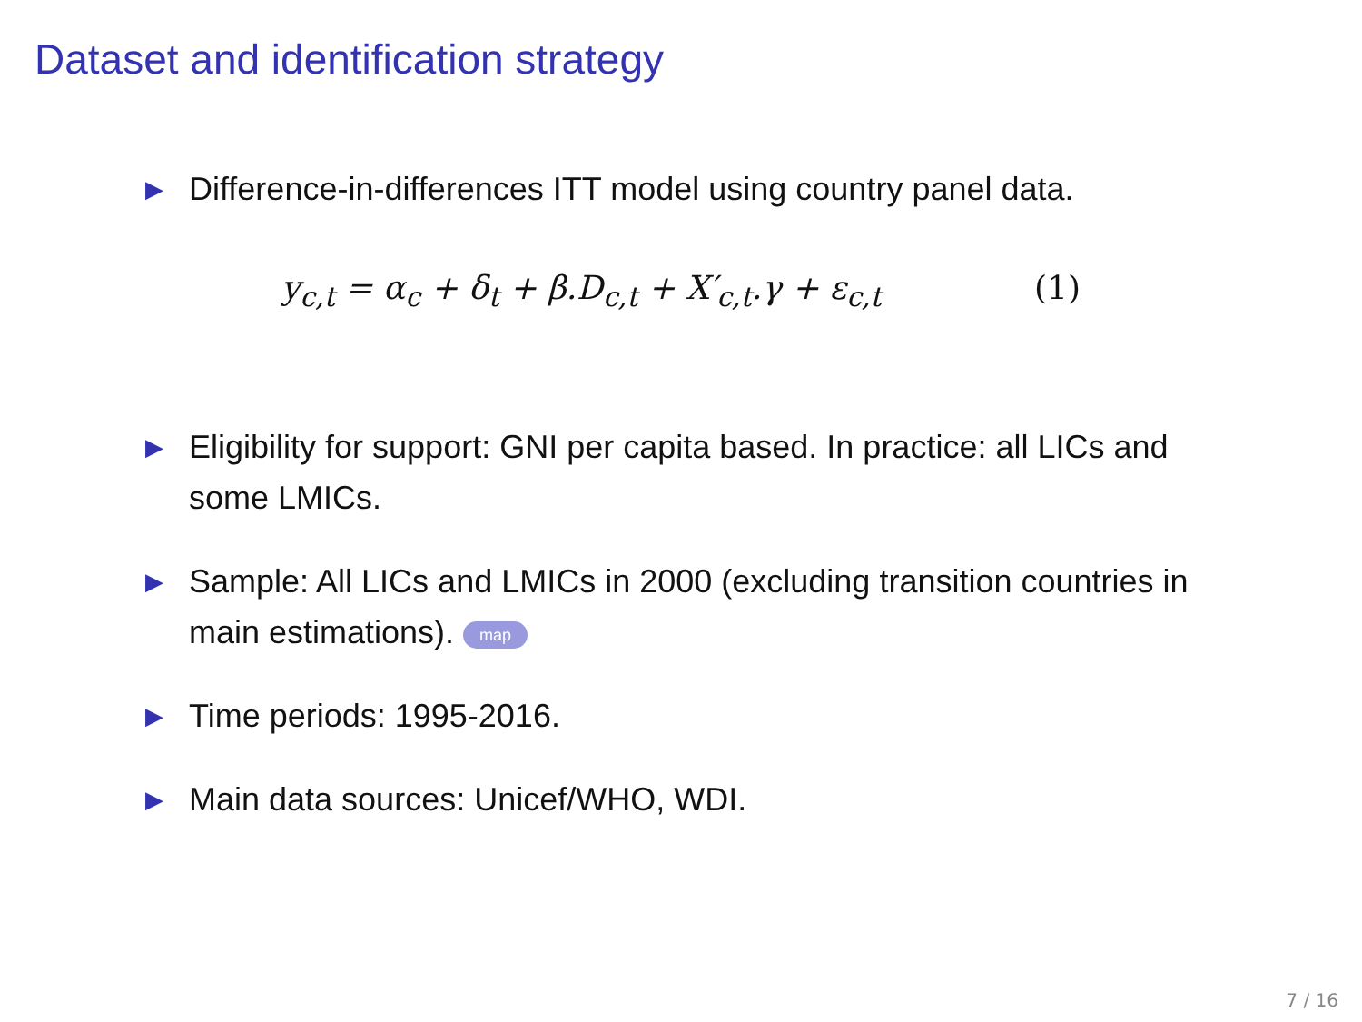Dataset and identification strategy
▶ Difference-in-differences ITT model using country panel data.
y<sub>c,t</sub> = α<sub>c</sub> + δ<sub>t</sub> + β.D<sub>c,t</sub> + X′<sub>c,t</sub>.γ + ε<sub>c,t</sub> (1)
▶ Eligibility for support: GNI per capita based. In practice: all LICs and some LMICs.
▶ Sample: All LICs and LMICs in 2000 (excluding transition countries in main estimations). map
▶ Time periods: 1995-2016.
▶ Main data sources: Unicef/WHO, WDI.
7 / 16